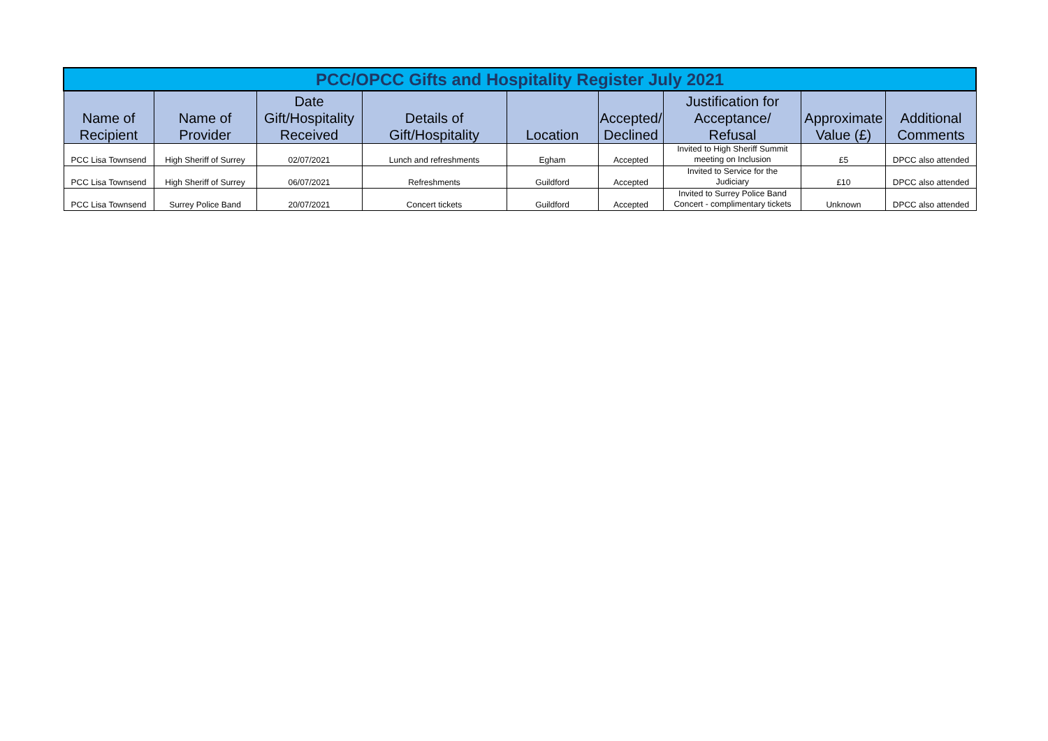| PCC/OPCC Gifts and Hospitality Register July 2021 | | | | | | | | |
| Name of Recipient | Name of Provider | Date Gift/Hospitality Received | Details of Gift/Hospitality | Location | Accepted/ Declined | Justification for Acceptance/ Refusal | Approximate Value (£) | Additional Comments |
| PCC Lisa Townsend | High Sheriff of Surrey | 02/07/2021 | Lunch and refreshments | Egham | Accepted | Invited to High Sheriff Summit meeting on Inclusion | £5 | DPCC also attended |
| PCC Lisa Townsend | High Sheriff of Surrey | 06/07/2021 | Refreshments | Guildford | Accepted | Invited to Service for the Judiciary | £10 | DPCC also attended |
| PCC Lisa Townsend | Surrey Police Band | 20/07/2021 | Concert tickets | Guildford | Accepted | Invited to Surrey Police Band Concert - complimentary tickets | Unknown | DPCC also attended |